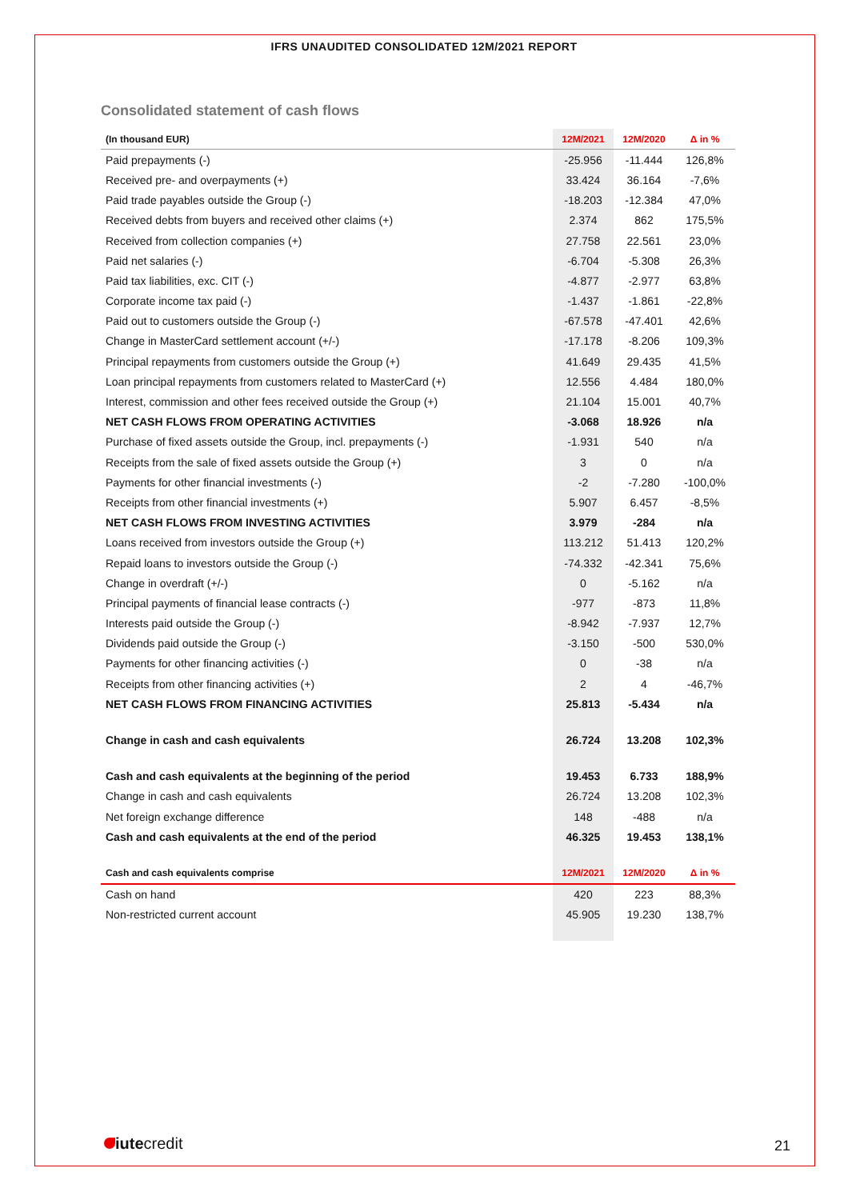IFRS UNAUDITED CONSOLIDATED 12M/2021 REPORT
Consolidated statement of cash flows
| (In thousand EUR) | 12M/2021 | 12M/2020 | Δ in % |
| --- | --- | --- | --- |
| Paid prepayments (-) | -25.956 | -11.444 | 126,8% |
| Received pre- and overpayments (+) | 33.424 | 36.164 | -7,6% |
| Paid trade payables outside the Group (-) | -18.203 | -12.384 | 47,0% |
| Received debts from buyers and received other claims (+) | 2.374 | 862 | 175,5% |
| Received from collection companies (+) | 27.758 | 22.561 | 23,0% |
| Paid net salaries (-) | -6.704 | -5.308 | 26,3% |
| Paid tax liabilities, exc. CIT (-) | -4.877 | -2.977 | 63,8% |
| Corporate income tax paid (-) | -1.437 | -1.861 | -22,8% |
| Paid out to customers outside the Group (-) | -67.578 | -47.401 | 42,6% |
| Change in MasterCard settlement account (+/-) | -17.178 | -8.206 | 109,3% |
| Principal repayments from customers outside the Group (+) | 41.649 | 29.435 | 41,5% |
| Loan principal repayments from customers related to MasterCard (+) | 12.556 | 4.484 | 180,0% |
| Interest, commission and other fees received outside the Group (+) | 21.104 | 15.001 | 40,7% |
| NET CASH FLOWS FROM OPERATING ACTIVITIES | -3.068 | 18.926 | n/a |
| Purchase of fixed assets outside the Group, incl. prepayments (-) | -1.931 | 540 | n/a |
| Receipts from the sale of fixed assets outside the Group (+) | 3 | 0 | n/a |
| Payments for other financial investments (-) | -2 | -7.280 | -100,0% |
| Receipts from other financial investments (+) | 5.907 | 6.457 | -8,5% |
| NET CASH FLOWS FROM INVESTING ACTIVITIES | 3.979 | -284 | n/a |
| Loans received from investors outside the Group (+) | 113.212 | 51.413 | 120,2% |
| Repaid loans to investors outside the Group (-) | -74.332 | -42.341 | 75,6% |
| Change in overdraft (+/-) | 0 | -5.162 | n/a |
| Principal payments of financial lease contracts (-) | -977 | -873 | 11,8% |
| Interests paid outside the Group (-) | -8.942 | -7.937 | 12,7% |
| Dividends paid outside the Group (-) | -3.150 | -500 | 530,0% |
| Payments for other financing activities (-) | 0 | -38 | n/a |
| Receipts from other financing activities (+) | 2 | 4 | -46,7% |
| NET CASH FLOWS FROM FINANCING ACTIVITIES | 25.813 | -5.434 | n/a |
| Change in cash and cash equivalents | 26.724 | 13.208 | 102,3% |
| Cash and cash equivalents at the beginning of the period | 19.453 | 6.733 | 188,9% |
| Change in cash and cash equivalents | 26.724 | 13.208 | 102,3% |
| Net foreign exchange difference | 148 | -488 | n/a |
| Cash and cash equivalents at the end of the period | 46.325 | 19.453 | 138,1% |
| Cash and cash equivalents comprise | 12M/2021 | 12M/2020 | Δ in % |
| Cash on hand | 420 | 223 | 88,3% |
| Non-restricted current account | 45.905 | 19.230 | 138,7% |
iutecredit 21